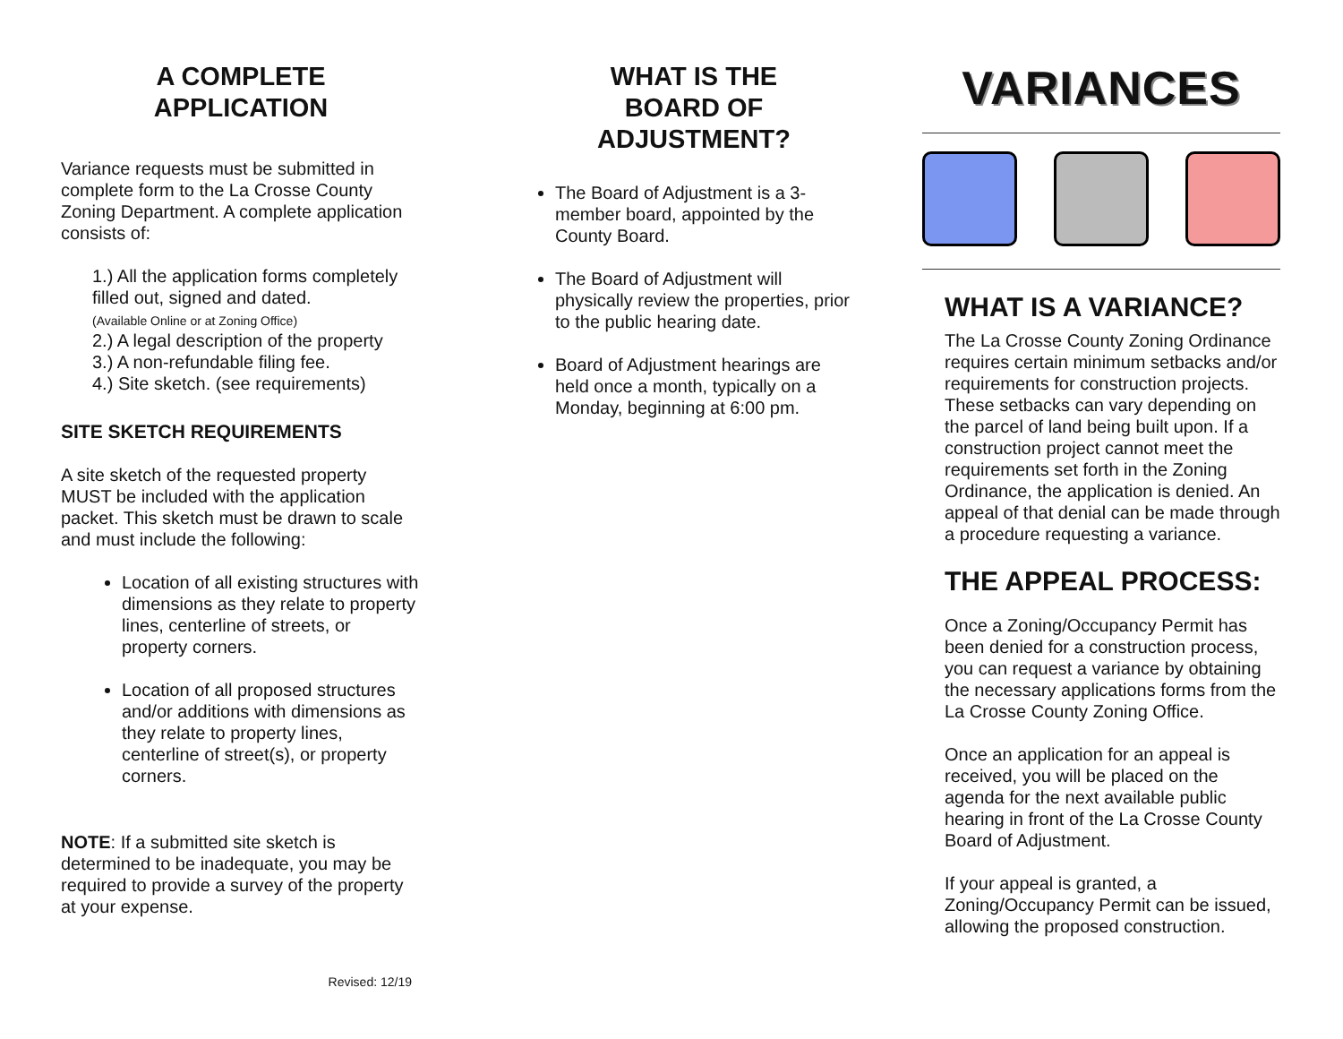A COMPLETE
APPLICATION
Variance requests must be submitted in complete form to the La Crosse County Zoning Department. A complete application consists of:
1.) All the application forms completely filled out, signed and dated.
(Available Online or at Zoning Office)
2.) A legal description of the property
3.) A non-refundable filing fee.
4.) Site sketch. (see requirements)
SITE SKETCH REQUIREMENTS
A site sketch of the requested property MUST be included with the application packet. This sketch must be drawn to scale and must include the following:
Location of all existing structures with dimensions as they relate to property lines, centerline of streets, or property corners.
Location of all proposed structures and/or additions with dimensions as they relate to property lines, centerline of street(s), or property corners.
NOTE: If a submitted site sketch is determined to be inadequate, you may be required to provide a survey of the property at your expense.
Revised: 12/19
WHAT IS THE
BOARD OF ADJUSTMENT?
The Board of Adjustment is a 3-member board, appointed by the County Board.
The Board of Adjustment will physically review the properties, prior to the public hearing date.
Board of Adjustment hearings are held once a month, typically on a Monday, beginning at 6:00 pm.
VARIANCES
WHAT IS A VARIANCE?
The La Crosse County Zoning Ordinance requires certain minimum setbacks and/or requirements for construction projects. These setbacks can vary depending on the parcel of land being built upon. If a construction project cannot meet the requirements set forth in the Zoning Ordinance, the application is denied. An appeal of that denial can be made through a procedure requesting a variance.
THE APPEAL PROCESS:
Once a Zoning/Occupancy Permit has been denied for a construction process, you can request a variance by obtaining the necessary applications forms from the La Crosse County Zoning Office.
Once an application for an appeal is received, you will be placed on the agenda for the next available public hearing in front of the La Crosse County Board of Adjustment.
If your appeal is granted, a Zoning/Occupancy Permit can be issued, allowing the proposed construction.